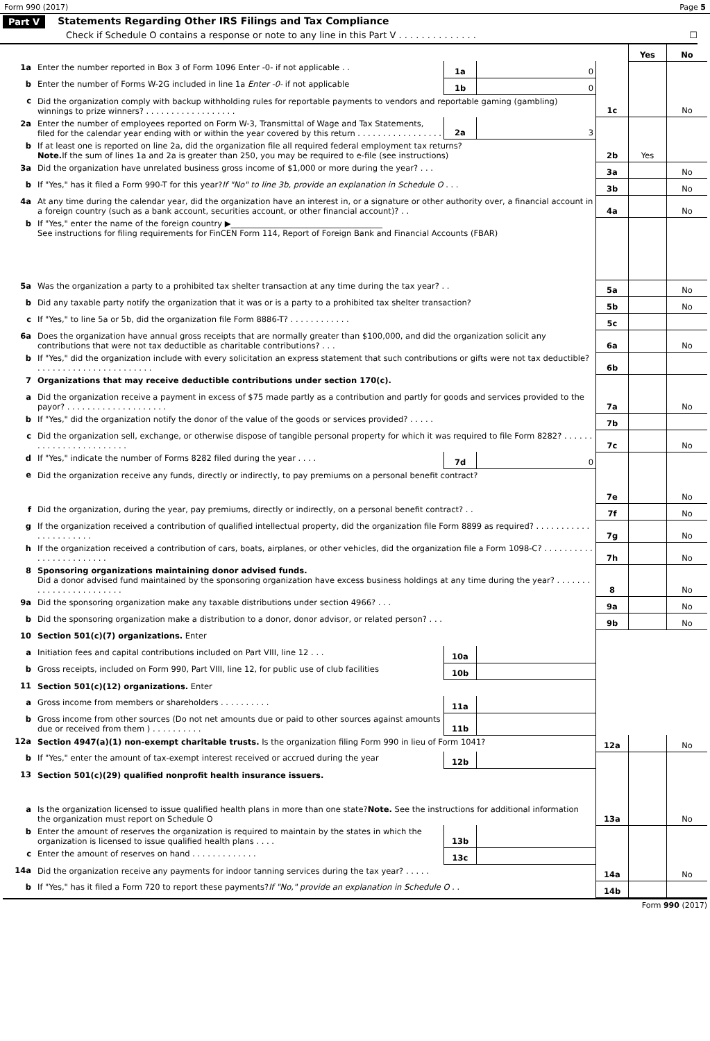Form 990 (2017) Page 5
Part V Statements Regarding Other IRS Filings and Tax Compliance
Check if Schedule O contains a response or note to any line in this Part V . . . . . . . . . . . . . . ☐
| | | | | | Yes | No |
| 1a | Enter the number reported in Box 3 of Form 1096 Enter -0- if not applicable . . | 1a | 0 | | | |
| b | Enter the number of Forms W-2G included in line 1a Enter -0- if not applicable | 1b | 0 | | | |
| c | Did the organization comply with backup withholding rules for reportable payments to vendors and reportable gaming (gambling) winnings to prize winners? . . . . . . . . . . . . . . . . . . | | | 1c | | No |
| 2a | Enter the number of employees reported on Form W-3, Transmittal of Wage and Tax Statements, filed for the calendar year ending with or within the year covered by this return . . . . . . . . . . . . . . . . . | 2a | 3 | | | |
| b | If at least one is reported on line 2a, did the organization file all required federal employment tax returns? Note. If the sum of lines 1a and 2a is greater than 250, you may be required to e-file (see instructions) | | | 2b | Yes | |
| 3a | Did the organization have unrelated business gross income of $1,000 or more during the year? . . . | | | 3a | | No |
| b | If "Yes," has it filed a Form 990-T for this year? If "No" to line 3b, provide an explanation in Schedule O . . . | | | 3b | | No |
| 4a | At any time during the calendar year, did the organization have an interest in, or a signature or other authority over, a financial account in a foreign country (such as a bank account, securities account, or other financial account)? . . | | | 4a | | No |
| b | If "Yes," enter the name of the foreign country ▶______________________________________ See instructions for filing requirements for FinCEN Form 114, Report of Foreign Bank and Financial Accounts (FBAR) | | | | | |
| 5a | Was the organization a party to a prohibited tax shelter transaction at any time during the tax year? . . | | | 5a | | No |
| b | Did any taxable party notify the organization that it was or is a party to a prohibited tax shelter transaction? | | | 5b | | No |
| c | If "Yes," to line 5a or 5b, did the organization file Form 8886-T? . . . . . . . . . . . . | | | 5c | | |
| 6a | Does the organization have annual gross receipts that are normally greater than $100,000, and did the organization solicit any contributions that were not tax deductible as charitable contributions? . . . | | | 6a | | No |
| b | If "Yes," did the organization include with every solicitation an express statement that such contributions or gifts were not tax deductible? . . . . . . . . . . . . . . . . . . . . . . . | | | 6b | | |
| 7 | Organizations that may receive deductible contributions under section 170(c). | | | | | |
| a | Did the organization receive a payment in excess of $75 made partly as a contribution and partly for goods and services provided to the payor? . . . . . . . . . . . . . . . . . . . . | | | 7a | | No |
| b | If "Yes," did the organization notify the donor of the value of the goods or services provided? . . . . . | | | 7b | | |
| c | Did the organization sell, exchange, or otherwise dispose of tangible personal property for which it was required to file Form 8282? . . . . . . . . . . . . . . . . . . . . . . . . | | | 7c | | No |
| d | If "Yes," indicate the number of Forms 8282 filed during the year . . . . | 7d | 0 | | | |
| e | Did the organization receive any funds, directly or indirectly, to pay premiums on a personal benefit contract? | | | 7e | | No |
| f | Did the organization, during the year, pay premiums, directly or indirectly, on a personal benefit contract? . . | | | 7f | | No |
| g | If the organization received a contribution of qualified intellectual property, did the organization file Form 8899 as required? . . . . . . . . . . . . . . . . . . . . . . | | | 7g | | No |
| h | If the organization received a contribution of cars, boats, airplanes, or other vehicles, did the organization file a Form 1098-C? . . . . . . . . . . . . . . . . . . . . . . . . | | | 7h | | No |
| 8 | Sponsoring organizations maintaining donor advised funds. Did a donor advised fund maintained by the sponsoring organization have excess business holdings at any time during the year? . . . . . . . . . . . . . . . . . . . . . . . . | | | 8 | | No |
| 9a | Did the sponsoring organization make any taxable distributions under section 4966? . . . | | | 9a | | No |
| b | Did the sponsoring organization make a distribution to a donor, donor advisor, or related person? . . . | | | 9b | | No |
| 10 | Section 501(c)(7) organizations. Enter | | | | | |
| a | Initiation fees and capital contributions included on Part VIII, line 12 . . . | 10a | | | | |
| b | Gross receipts, included on Form 990, Part VIII, line 12, for public use of club facilities | 10b | | | | |
| 11 | Section 501(c)(12) organizations. Enter | | | | | |
| a | Gross income from members or shareholders . . . . . . . . . . | 11a | | | | |
| b | Gross income from other sources (Do not net amounts due or paid to other sources against amounts due or received from them ) . . . . . . . . . . | 11b | | | | |
| 12a | Section 4947(a)(1) non-exempt charitable trusts. Is the organization filing Form 990 in lieu of Form 1041? | | | 12a | | No |
| b | If "Yes," enter the amount of tax-exempt interest received or accrued during the year | 12b | | | | |
| 13 | Section 501(c)(29) qualified nonprofit health insurance issuers. | | | | | |
| a | Is the organization licensed to issue qualified health plans in more than one state? Note. See the instructions for additional information the organization must report on Schedule O | | | 13a | | No |
| b | Enter the amount of reserves the organization is required to maintain by the states in which the organization is licensed to issue qualified health plans . . . . | 13b | | | | |
| c | Enter the amount of reserves on hand . . . . . . . . . . . . . | 13c | | | | |
| 14a | Did the organization receive any payments for indoor tanning services during the tax year? . . . . . | | | 14a | | No |
| b | If "Yes," has it filed a Form 720 to report these payments? If "No," provide an explanation in Schedule O . . | | | 14b | | |
Form 990 (2017)